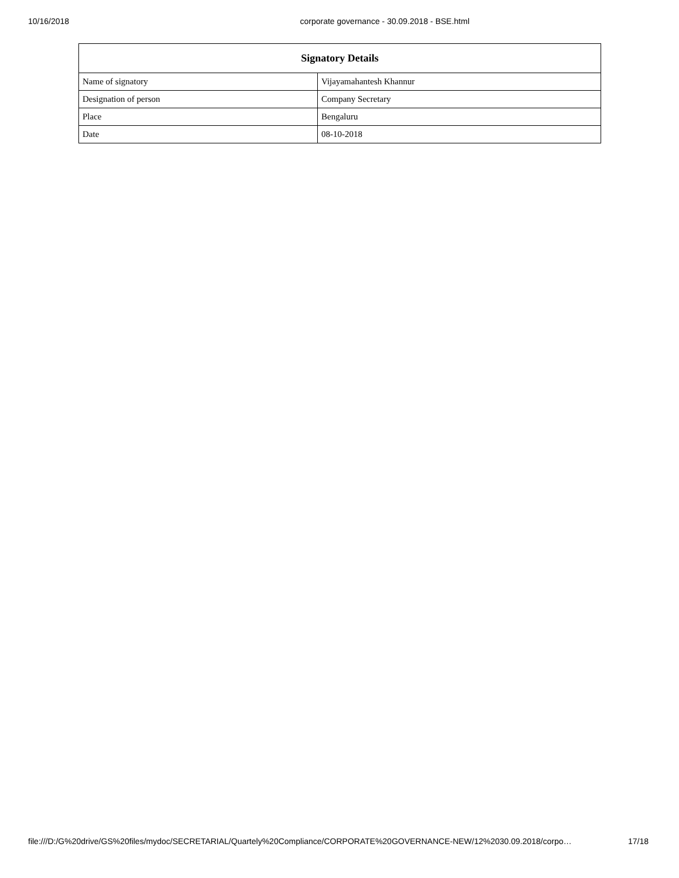10/16/2018 corporate governance - 30.09.2018 - BSE.html
| Signatory Details | |
| --- | --- |
| Name of signatory | Vijayamahantesh Khannur |
| Designation of person | Company Secretary |
| Place | Bengaluru |
| Date | 08-10-2018 |
file:///D:/G%20drive/GS%20files/mydoc/SECRETARIAL/Quartely%20Compliance/CORPORATE%20GOVERNANCE-NEW/12%2030.09.2018/corpo… 17/18